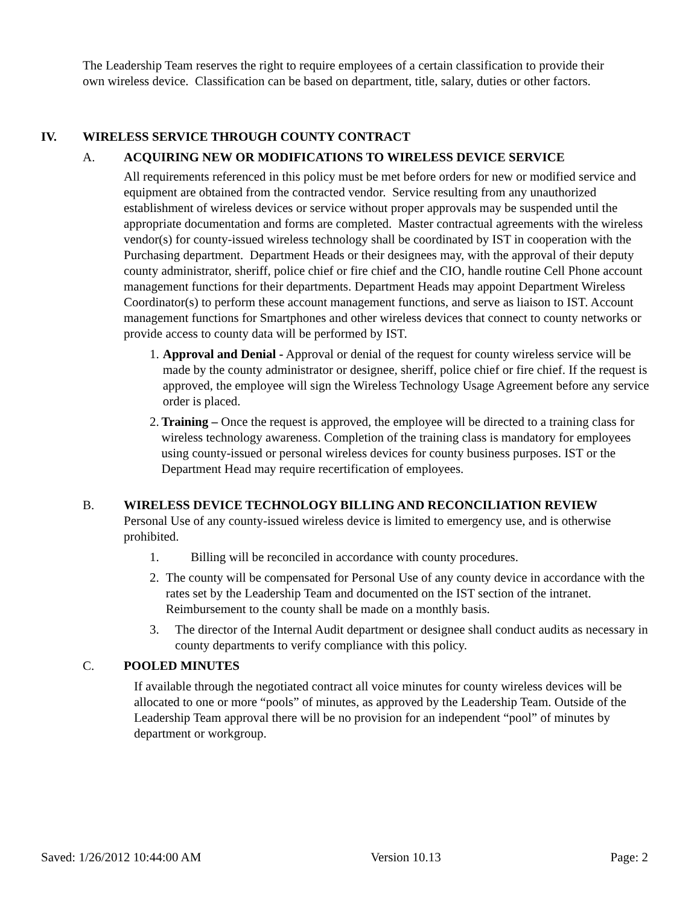The Leadership Team reserves the right to require employees of a certain classification to provide their own wireless device. Classification can be based on department, title, salary, duties or other factors.
IV. WIRELESS SERVICE THROUGH COUNTY CONTRACT
A. ACQUIRING NEW OR MODIFICATIONS TO WIRELESS DEVICE SERVICE
All requirements referenced in this policy must be met before orders for new or modified service and equipment are obtained from the contracted vendor. Service resulting from any unauthorized establishment of wireless devices or service without proper approvals may be suspended until the appropriate documentation and forms are completed. Master contractual agreements with the wireless vendor(s) for county-issued wireless technology shall be coordinated by IST in cooperation with the Purchasing department. Department Heads or their designees may, with the approval of their deputy county administrator, sheriff, police chief or fire chief and the CIO, handle routine Cell Phone account management functions for their departments. Department Heads may appoint Department Wireless Coordinator(s) to perform these account management functions, and serve as liaison to IST. Account management functions for Smartphones and other wireless devices that connect to county networks or provide access to county data will be performed by IST.
1. Approval and Denial - Approval or denial of the request for county wireless service will be made by the county administrator or designee, sheriff, police chief or fire chief. If the request is approved, the employee will sign the Wireless Technology Usage Agreement before any service order is placed.
2. Training – Once the request is approved, the employee will be directed to a training class for wireless technology awareness. Completion of the training class is mandatory for employees using county-issued or personal wireless devices for county business purposes. IST or the Department Head may require recertification of employees.
B. WIRELESS DEVICE TECHNOLOGY BILLING AND RECONCILIATION REVIEW
Personal Use of any county-issued wireless device is limited to emergency use, and is otherwise prohibited.
1. Billing will be reconciled in accordance with county procedures.
2. The county will be compensated for Personal Use of any county device in accordance with the rates set by the Leadership Team and documented on the IST section of the intranet. Reimbursement to the county shall be made on a monthly basis.
3. The director of the Internal Audit department or designee shall conduct audits as necessary in county departments to verify compliance with this policy.
C. POOLED MINUTES
If available through the negotiated contract all voice minutes for county wireless devices will be allocated to one or more “pools” of minutes, as approved by the Leadership Team. Outside of the Leadership Team approval there will be no provision for an independent “pool” of minutes by department or workgroup.
Saved: 1/26/2012 10:44:00 AM Version 10.13 Page: 2